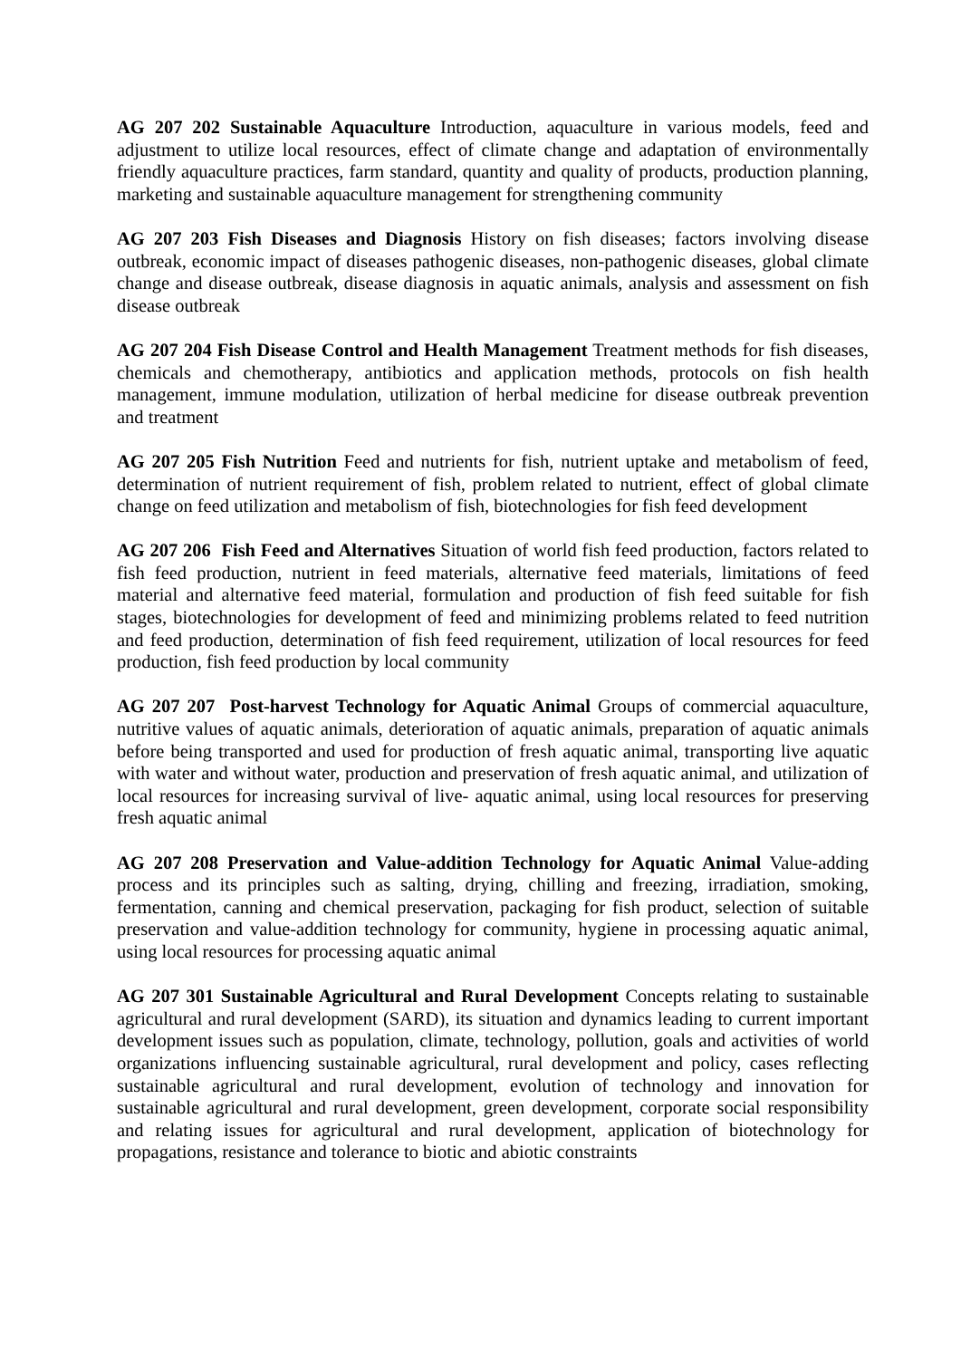AG 207 202 Sustainable Aquaculture Introduction, aquaculture in various models, feed and adjustment to utilize local resources, effect of climate change and adaptation of environmentally friendly aquaculture practices, farm standard, quantity and quality of products, production planning, marketing and sustainable aquaculture management for strengthening community
AG 207 203 Fish Diseases and Diagnosis History on fish diseases; factors involving disease outbreak, economic impact of diseases pathogenic diseases, non-pathogenic diseases, global climate change and disease outbreak, disease diagnosis in aquatic animals, analysis and assessment on fish disease outbreak
AG 207 204 Fish Disease Control and Health Management Treatment methods for fish diseases, chemicals and chemotherapy, antibiotics and application methods, protocols on fish health management, immune modulation, utilization of herbal medicine for disease outbreak prevention and treatment
AG 207 205 Fish Nutrition Feed and nutrients for fish, nutrient uptake and metabolism of feed, determination of nutrient requirement of fish, problem related to nutrient, effect of global climate change on feed utilization and metabolism of fish, biotechnologies for fish feed development
AG 207 206 Fish Feed and Alternatives Situation of world fish feed production, factors related to fish feed production, nutrient in feed materials, alternative feed materials, limitations of feed material and alternative feed material, formulation and production of fish feed suitable for fish stages, biotechnologies for development of feed and minimizing problems related to feed nutrition and feed production, determination of fish feed requirement, utilization of local resources for feed production, fish feed production by local community
AG 207 207 Post-harvest Technology for Aquatic Animal Groups of commercial aquaculture, nutritive values of aquatic animals, deterioration of aquatic animals, preparation of aquatic animals before being transported and used for production of fresh aquatic animal, transporting live aquatic with water and without water, production and preservation of fresh aquatic animal, and utilization of local resources for increasing survival of live- aquatic animal, using local resources for preserving fresh aquatic animal
AG 207 208 Preservation and Value-addition Technology for Aquatic Animal Value-adding process and its principles such as salting, drying, chilling and freezing, irradiation, smoking, fermentation, canning and chemical preservation, packaging for fish product, selection of suitable preservation and value-addition technology for community, hygiene in processing aquatic animal, using local resources for processing aquatic animal
AG 207 301 Sustainable Agricultural and Rural Development Concepts relating to sustainable agricultural and rural development (SARD), its situation and dynamics leading to current important development issues such as population, climate, technology, pollution, goals and activities of world organizations influencing sustainable agricultural, rural development and policy, cases reflecting sustainable agricultural and rural development, evolution of technology and innovation for sustainable agricultural and rural development, green development, corporate social responsibility and relating issues for agricultural and rural development, application of biotechnology for propagations, resistance and tolerance to biotic and abiotic constraints